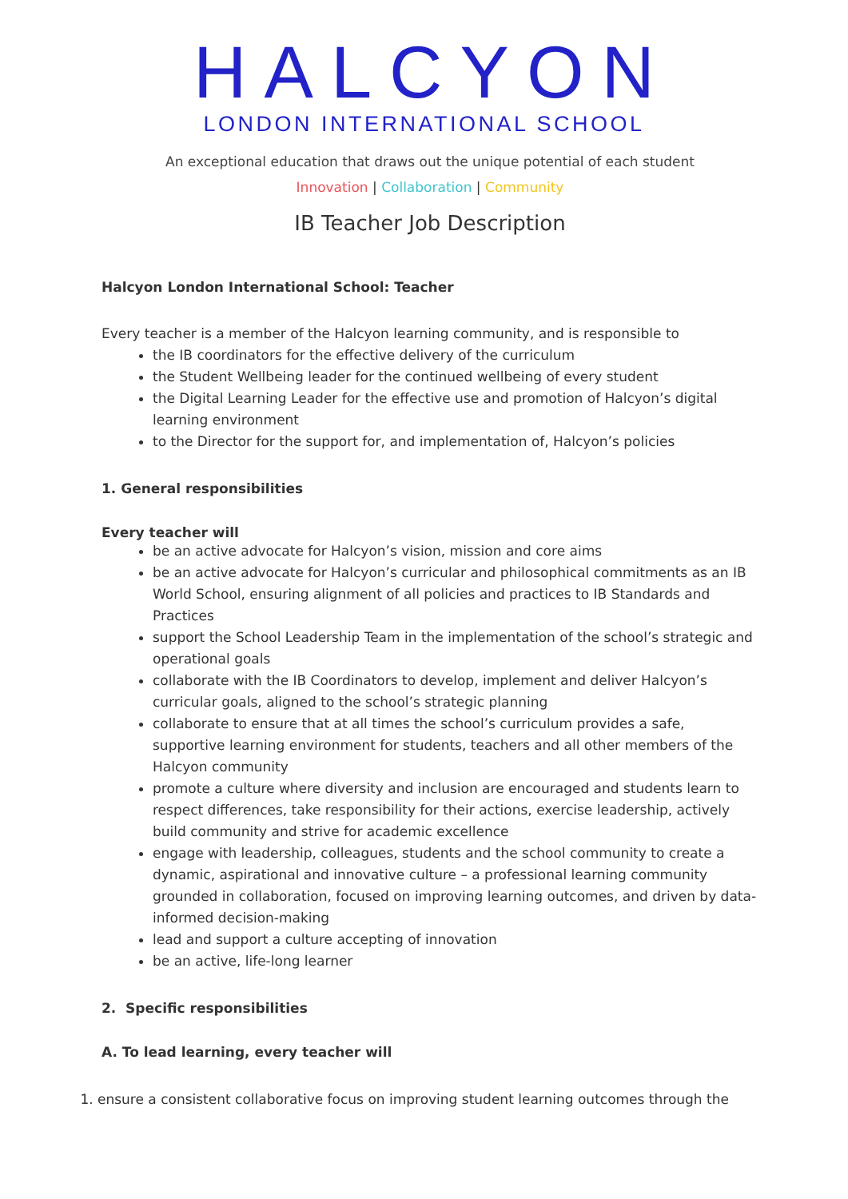HALCYON
LONDON INTERNATIONAL SCHOOL
An exceptional education that draws out the unique potential of each student
Innovation | Collaboration | Community
IB Teacher Job Description
Halcyon London International School: Teacher
Every teacher is a member of the Halcyon learning community, and is responsible to
the IB coordinators for the effective delivery of the curriculum
the Student Wellbeing leader for the continued wellbeing of every student
the Digital Learning Leader for the effective use and promotion of Halcyon’s digital learning environment
to the Director for the support for, and implementation of, Halcyon’s policies
1. General responsibilities
Every teacher will
be an active advocate for Halcyon’s vision, mission and core aims
be an active advocate for Halcyon’s curricular and philosophical commitments as an IB World School, ensuring alignment of all policies and practices to IB Standards and Practices
support the School Leadership Team in the implementation of the school’s strategic and operational goals
collaborate with the IB Coordinators to develop, implement and deliver Halcyon’s curricular goals, aligned to the school’s strategic planning
collaborate to ensure that at all times the school’s curriculum provides a safe, supportive learning environment for students, teachers and all other members of the Halcyon community
promote a culture where diversity and inclusion are encouraged and students learn to respect differences, take responsibility for their actions, exercise leadership, actively build community and strive for academic excellence
engage with leadership, colleagues, students and the school community to create a dynamic, aspirational and innovative culture – a professional learning community grounded in collaboration, focused on improving learning outcomes, and driven by data-informed decision-making
lead and support a culture accepting of innovation
be an active, life-long learner
2. Specific responsibilities
A. To lead learning, every teacher will
1. ensure a consistent collaborative focus on improving student learning outcomes through the